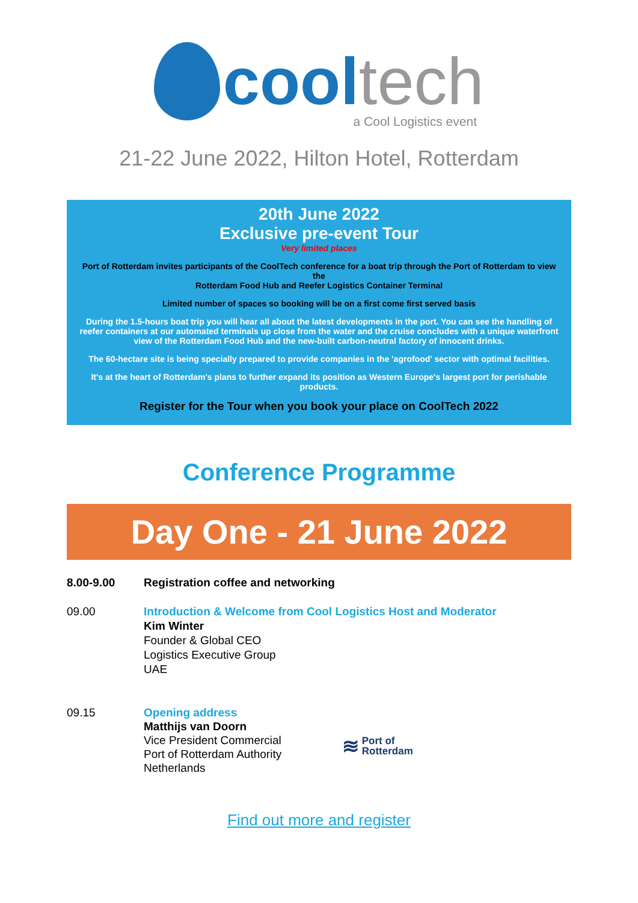cool tech
a Cool Logistics event
21-22 June 2022, Hilton Hotel, Rotterdam
20th June 2022
Exclusive pre-event Tour
Very limited places
Port of Rotterdam invites participants of the CoolTech conference for a boat trip through the Port of Rotterdam to view the
Rotterdam Food Hub and Reefer Logistics Container Terminal
Limited number of spaces so booking will be on a first come first served basis
During the 1.5-hours boat trip you will hear all about the latest developments in the port. You can see the handling of reefer containers at our automated terminals up close from the water and the cruise concludes with a unique waterfront view of the Rotterdam Food Hub and the new-built carbon-neutral factory of innocent drinks.
The 60-hectare site is being specially prepared to provide companies in the 'agrofood' sector with optimal facilities.
It's at the heart of Rotterdam's plans to further expand its position as Western Europe's largest port for perishable products.
Register for the Tour when you book your place on CoolTech 2022
Conference Programme
Day One - 21 June 2022
8.00-9.00 Registration coffee and networking
09.00 Introduction & Welcome from Cool Logistics Host and Moderator
Kim Winter
Founder & Global CEO
Logistics Executive Group
UAE
09.15 Opening address
Matthijs van Doorn
Vice President Commercial
Port of Rotterdam Authority
Netherlands
≋ Port of
Rotterdam
Find out more and register